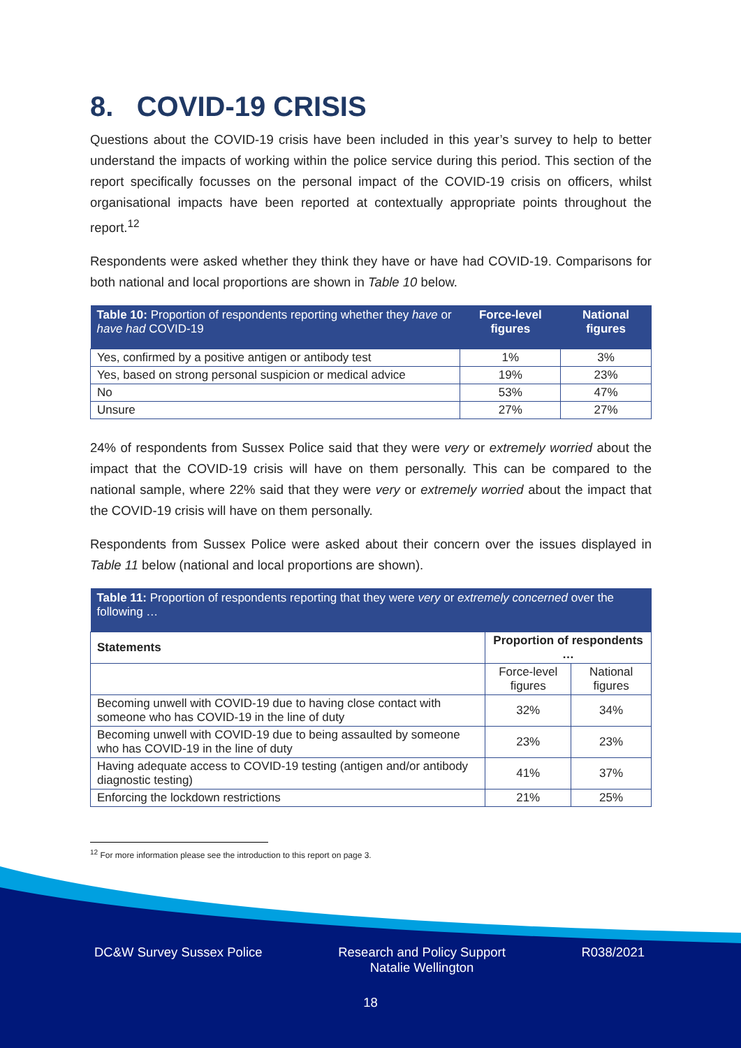8. COVID-19 CRISIS
Questions about the COVID-19 crisis have been included in this year’s survey to help to better understand the impacts of working within the police service during this period. This section of the report specifically focusses on the personal impact of the COVID-19 crisis on officers, whilst organisational impacts have been reported at contextually appropriate points throughout the report.<sup>12</sup>
Respondents were asked whether they think they have or have had COVID-19. Comparisons for both national and local proportions are shown in Table 10 below.
| Table 10: Proportion of respondents reporting whether they have or have had COVID-19 | Force-level figures | National figures |
| Yes, confirmed by a positive antigen or antibody test | 1% | 3% |
| Yes, based on strong personal suspicion or medical advice | 19% | 23% |
| No | 53% | 47% |
| Unsure | 27% | 27% |
24% of respondents from Sussex Police said that they were very or extremely worried about the impact that the COVID-19 crisis will have on them personally. This can be compared to the national sample, where 22% said that they were very or extremely worried about the impact that the COVID-19 crisis will have on them personally.
Respondents from Sussex Police were asked about their concern over the issues displayed in Table 11 below (national and local proportions are shown).
| Table 11: Proportion of respondents reporting that they were very or extremely concerned over the following … | | |
| Statements | Proportion of respondents … | |
| | Force-level figures | National figures |
| Becoming unwell with COVID-19 due to having close contact with someone who has COVID-19 in the line of duty | 32% | 34% |
| Becoming unwell with COVID-19 due to being assaulted by someone who has COVID-19 in the line of duty | 23% | 23% |
| Having adequate access to COVID-19 testing (antigen and/or antibody diagnostic testing) | 41% | 37% |
| Enforcing the lockdown restrictions | 21% | 25% |
<sup>12</sup> For more information please see the introduction to this report on page 3.
DC&W Survey Sussex Police Research and Policy Support
Natalie Wellington R038/2021
18